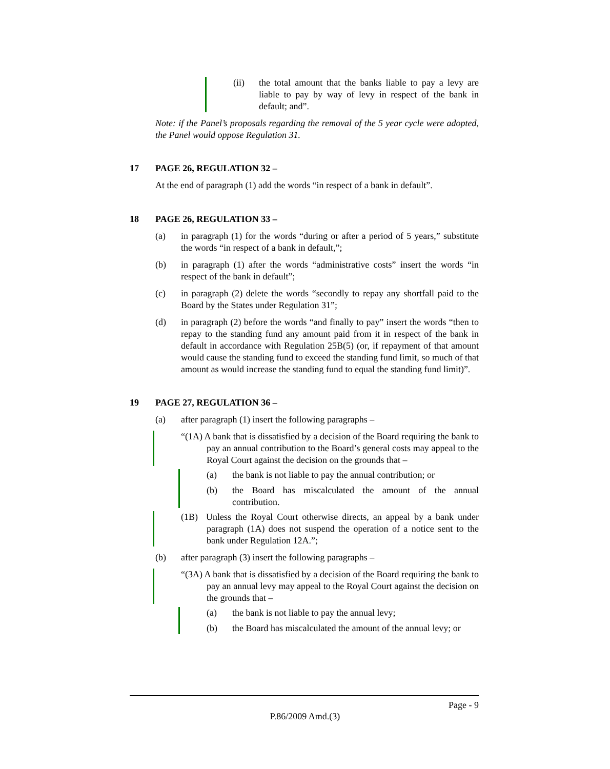(ii) the total amount that the banks liable to pay a levy are liable to pay by way of levy in respect of the bank in default; and”.
Note: if the Panel’s proposals regarding the removal of the 5 year cycle were adopted, the Panel would oppose Regulation 31.
17 PAGE 26, REGULATION 32 –
At the end of paragraph (1) add the words “in respect of a bank in default”.
18 PAGE 26, REGULATION 33 –
(a) in paragraph (1) for the words “during or after a period of 5 years,” substitute the words “in respect of a bank in default,”;
(b) in paragraph (1) after the words “administrative costs” insert the words “in respect of the bank in default”;
(c) in paragraph (2) delete the words “secondly to repay any shortfall paid to the Board by the States under Regulation 31”;
(d) in paragraph (2) before the words “and finally to pay” insert the words “then to repay to the standing fund any amount paid from it in respect of the bank in default in accordance with Regulation 25B(5) (or, if repayment of that amount would cause the standing fund to exceed the standing fund limit, so much of that amount as would increase the standing fund to equal the standing fund limit)”.
19 PAGE 27, REGULATION 36 –
(a) after paragraph (1) insert the following paragraphs –
“(1A) A bank that is dissatisfied by a decision of the Board requiring the bank to pay an annual contribution to the Board’s general costs may appeal to the Royal Court against the decision on the grounds that –
(a) the bank is not liable to pay the annual contribution; or
(b) the Board has miscalculated the amount of the annual contribution.
(1B) Unless the Royal Court otherwise directs, an appeal by a bank under paragraph (1A) does not suspend the operation of a notice sent to the bank under Regulation 12A.”;
(b) after paragraph (3) insert the following paragraphs –
“(3A) A bank that is dissatisfied by a decision of the Board requiring the bank to pay an annual levy may appeal to the Royal Court against the decision on the grounds that –
(a) the bank is not liable to pay the annual levy;
(b) the Board has miscalculated the amount of the annual levy; or
Page - 9
P.86/2009 Amd.(3)